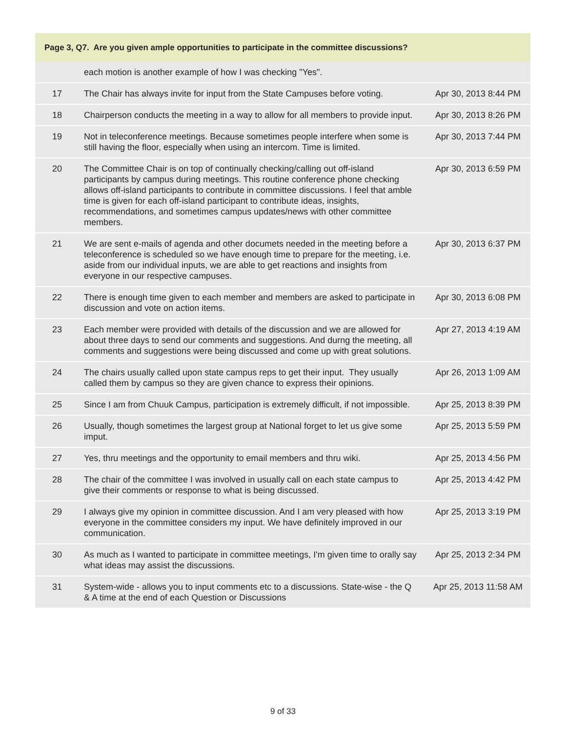| Page 3, Q7. Are you given ample opportunities to participate in the committee discussions? | | |
| --- | --- | --- |
| | each motion is another example of how I was checking "Yes". | |
| 17 | The Chair has always invite for input from the State Campuses before voting. | Apr 30, 2013 8:44 PM |
| 18 | Chairperson conducts the meeting in a way to allow for all members to provide input. | Apr 30, 2013 8:26 PM |
| 19 | Not in teleconference meetings. Because sometimes people interfere when some is still having the floor, especially when using an intercom. Time is limited. | Apr 30, 2013 7:44 PM |
| 20 | The Committee Chair is on top of continually checking/calling out off-island participants by campus during meetings. This routine conference phone checking allows off-island participants to contribute in committee discussions. I feel that amble time is given for each off-island participant to contribute ideas, insights, recommendations, and sometimes campus updates/news with other committee members. | Apr 30, 2013 6:59 PM |
| 21 | We are sent e-mails of agenda and other documets needed in the meeting before a teleconference is scheduled so we have enough time to prepare for the meeting, i.e. aside from our individual inputs, we are able to get reactions and insights from everyone in our respective campuses. | Apr 30, 2013 6:37 PM |
| 22 | There is enough time given to each member and members are asked to participate in discussion and vote on action items. | Apr 30, 2013 6:08 PM |
| 23 | Each member were provided with details of the discussion and we are allowed for about three days to send our comments and suggestions. And durng the meeting, all comments and suggestions were being discussed and come up with great solutions. | Apr 27, 2013 4:19 AM |
| 24 | The chairs usually called upon state campus reps to get their input. They usually called them by campus so they are given chance to express their opinions. | Apr 26, 2013 1:09 AM |
| 25 | Since I am from Chuuk Campus, participation is extremely difficult, if not impossible. | Apr 25, 2013 8:39 PM |
| 26 | Usually, though sometimes the largest group at National forget to let us give some imput. | Apr 25, 2013 5:59 PM |
| 27 | Yes, thru meetings and the opportunity to email members and thru wiki. | Apr 25, 2013 4:56 PM |
| 28 | The chair of the committee I was involved in usually call on each state campus to give their comments or response to what is being discussed. | Apr 25, 2013 4:42 PM |
| 29 | I always give my opinion in committee discussion. And I am very pleased with how everyone in the committee considers my input. We have definitely improved in our communication. | Apr 25, 2013 3:19 PM |
| 30 | As much as I wanted to participate in committee meetings, I'm given time to orally say what ideas may assist the discussions. | Apr 25, 2013 2:34 PM |
| 31 | System-wide - allows you to input comments etc to a discussions. State-wise - the Q & A time at the end of each Question or Discussions | Apr 25, 2013 11:58 AM |
9 of 33